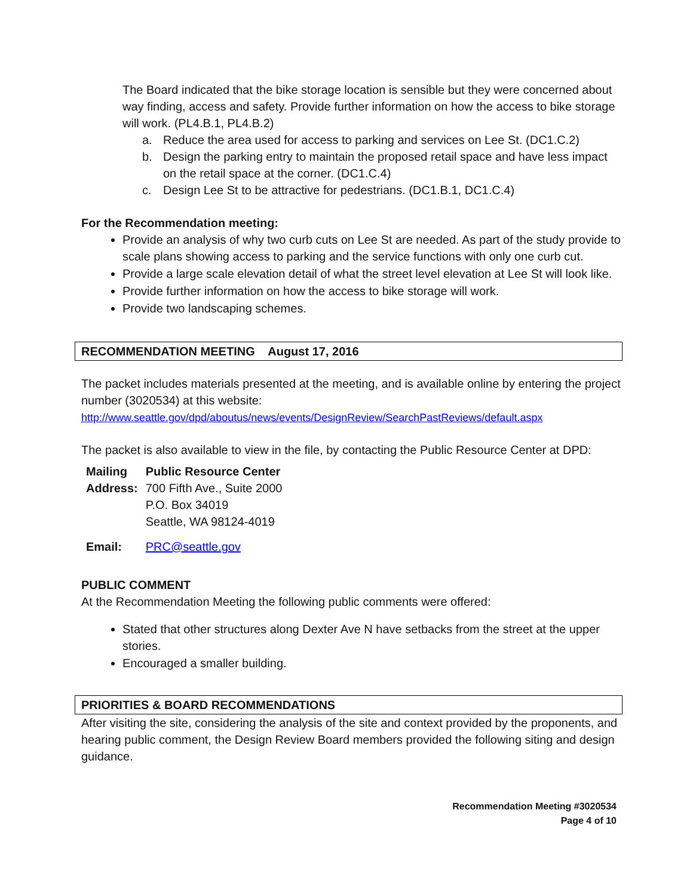The Board indicated that the bike storage location is sensible but they were concerned about way finding, access and safety. Provide further information on how the access to bike storage will work. (PL4.B.1, PL4.B.2)
a. Reduce the area used for access to parking and services on Lee St. (DC1.C.2)
b. Design the parking entry to maintain the proposed retail space and have less impact on the retail space at the corner. (DC1.C.4)
c. Design Lee St to be attractive for pedestrians. (DC1.B.1, DC1.C.4)
For the Recommendation meeting:
Provide an analysis of why two curb cuts on Lee St are needed. As part of the study provide to scale plans showing access to parking and the service functions with only one curb cut.
Provide a large scale elevation detail of what the street level elevation at Lee St will look like.
Provide further information on how the access to bike storage will work.
Provide two landscaping schemes.
RECOMMENDATION MEETING August 17, 2016
The packet includes materials presented at the meeting, and is available online by entering the project number (3020534) at this website:
http://www.seattle.gov/dpd/aboutus/news/events/DesignReview/SearchPastReviews/default.aspx
The packet is also available to view in the file, by contacting the Public Resource Center at DPD:
| Mailing Address: | Public Resource Center 700 Fifth Ave., Suite 2000 P.O. Box 34019 Seattle, WA 98124-4019 |
| Email: | PRC@seattle.gov |
PUBLIC COMMENT
At the Recommendation Meeting the following public comments were offered:
Stated that other structures along Dexter Ave N have setbacks from the street at the upper stories.
Encouraged a smaller building.
PRIORITIES & BOARD RECOMMENDATIONS
After visiting the site, considering the analysis of the site and context provided by the proponents, and hearing public comment, the Design Review Board members provided the following siting and design guidance.
Recommendation Meeting #3020534
Page 4 of 10